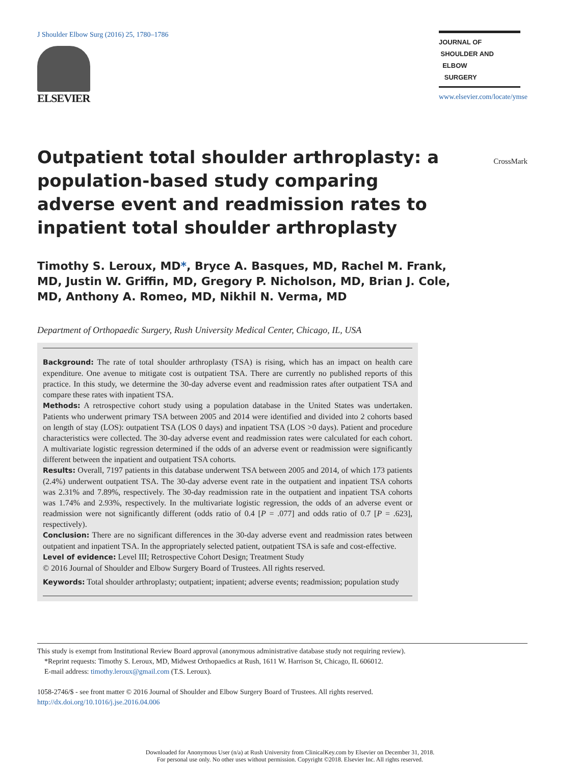J Shoulder Elbow Surg (2016) 25, 1780–1786
ELSEVIER
JOURNAL OF
SHOULDER AND
ELBOW
SURGERY
www.elsevier.com/locate/ymse
CrossMark
Outpatient total shoulder arthroplasty: a population-based study comparing adverse event and readmission rates to inpatient total shoulder arthroplasty
Timothy S. Leroux, MD*, Bryce A. Basques, MD, Rachel M. Frank, MD, Justin W. Griffin, MD, Gregory P. Nicholson, MD, Brian J. Cole, MD, Anthony A. Romeo, MD, Nikhil N. Verma, MD
Department of Orthopaedic Surgery, Rush University Medical Center, Chicago, IL, USA
Background: The rate of total shoulder arthroplasty (TSA) is rising, which has an impact on health care expenditure. One avenue to mitigate cost is outpatient TSA. There are currently no published reports of this practice. In this study, we determine the 30-day adverse event and readmission rates after outpatient TSA and compare these rates with inpatient TSA.
Methods: A retrospective cohort study using a population database in the United States was undertaken. Patients who underwent primary TSA between 2005 and 2014 were identified and divided into 2 cohorts based on length of stay (LOS): outpatient TSA (LOS 0 days) and inpatient TSA (LOS >0 days). Patient and procedure characteristics were collected. The 30-day adverse event and readmission rates were calculated for each cohort. A multivariate logistic regression determined if the odds of an adverse event or readmission were significantly different between the inpatient and outpatient TSA cohorts.
Results: Overall, 7197 patients in this database underwent TSA between 2005 and 2014, of which 173 patients (2.4%) underwent outpatient TSA. The 30-day adverse event rate in the outpatient and inpatient TSA cohorts was 2.31% and 7.89%, respectively. The 30-day readmission rate in the outpatient and inpatient TSA cohorts was 1.74% and 2.93%, respectively. In the multivariate logistic regression, the odds of an adverse event or readmission were not significantly different (odds ratio of 0.4 [P = .077] and odds ratio of 0.7 [P = .623], respectively).
Conclusion: There are no significant differences in the 30-day adverse event and readmission rates between outpatient and inpatient TSA. In the appropriately selected patient, outpatient TSA is safe and cost-effective.
Level of evidence: Level III; Retrospective Cohort Design; Treatment Study
© 2016 Journal of Shoulder and Elbow Surgery Board of Trustees. All rights reserved.
Keywords: Total shoulder arthroplasty; outpatient; inpatient; adverse events; readmission; population study
This study is exempt from Institutional Review Board approval (anonymous administrative database study not requiring review).
*Reprint requests: Timothy S. Leroux, MD, Midwest Orthopaedics at Rush, 1611 W. Harrison St, Chicago, IL 606012.
E-mail address: timothy.leroux@gmail.com (T.S. Leroux).
1058-2746/$ - see front matter © 2016 Journal of Shoulder and Elbow Surgery Board of Trustees. All rights reserved.
http://dx.doi.org/10.1016/j.jse.2016.04.006
Downloaded for Anonymous User (n/a) at Rush University from ClinicalKey.com by Elsevier on December 31, 2018.
For personal use only. No other uses without permission. Copyright ©2018. Elsevier Inc. All rights reserved.